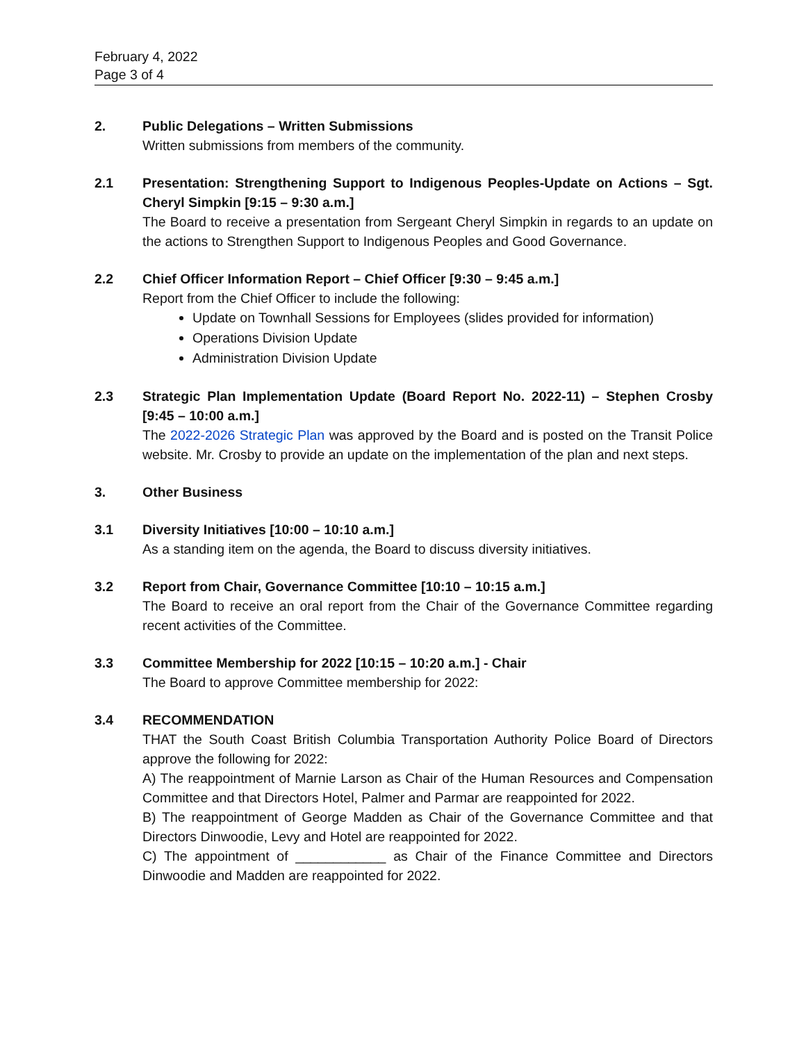February 4, 2022
Page 3 of 4
2. Public Delegations – Written Submissions
Written submissions from members of the community.
2.1 Presentation: Strengthening Support to Indigenous Peoples-Update on Actions – Sgt. Cheryl Simpkin [9:15 – 9:30 a.m.]
The Board to receive a presentation from Sergeant Cheryl Simpkin in regards to an update on the actions to Strengthen Support to Indigenous Peoples and Good Governance.
2.2 Chief Officer Information Report – Chief Officer [9:30 – 9:45 a.m.]
Report from the Chief Officer to include the following:
Update on Townhall Sessions for Employees (slides provided for information)
Operations Division Update
Administration Division Update
2.3 Strategic Plan Implementation Update (Board Report No. 2022-11) – Stephen Crosby [9:45 – 10:00 a.m.]
The 2022-2026 Strategic Plan was approved by the Board and is posted on the Transit Police website. Mr. Crosby to provide an update on the implementation of the plan and next steps.
3. Other Business
3.1 Diversity Initiatives [10:00 – 10:10 a.m.]
As a standing item on the agenda, the Board to discuss diversity initiatives.
3.2 Report from Chair, Governance Committee [10:10 – 10:15 a.m.]
The Board to receive an oral report from the Chair of the Governance Committee regarding recent activities of the Committee.
3.3 Committee Membership for 2022 [10:15 – 10:20 a.m.] - Chair
The Board to approve Committee membership for 2022:
3.4 RECOMMENDATION
THAT the South Coast British Columbia Transportation Authority Police Board of Directors approve the following for 2022:
A) The reappointment of Marnie Larson as Chair of the Human Resources and Compensation Committee and that Directors Hotel, Palmer and Parmar are reappointed for 2022.
B) The reappointment of George Madden as Chair of the Governance Committee and that Directors Dinwoodie, Levy and Hotel are reappointed for 2022.
C) The appointment of ____________ as Chair of the Finance Committee and Directors Dinwoodie and Madden are reappointed for 2022.